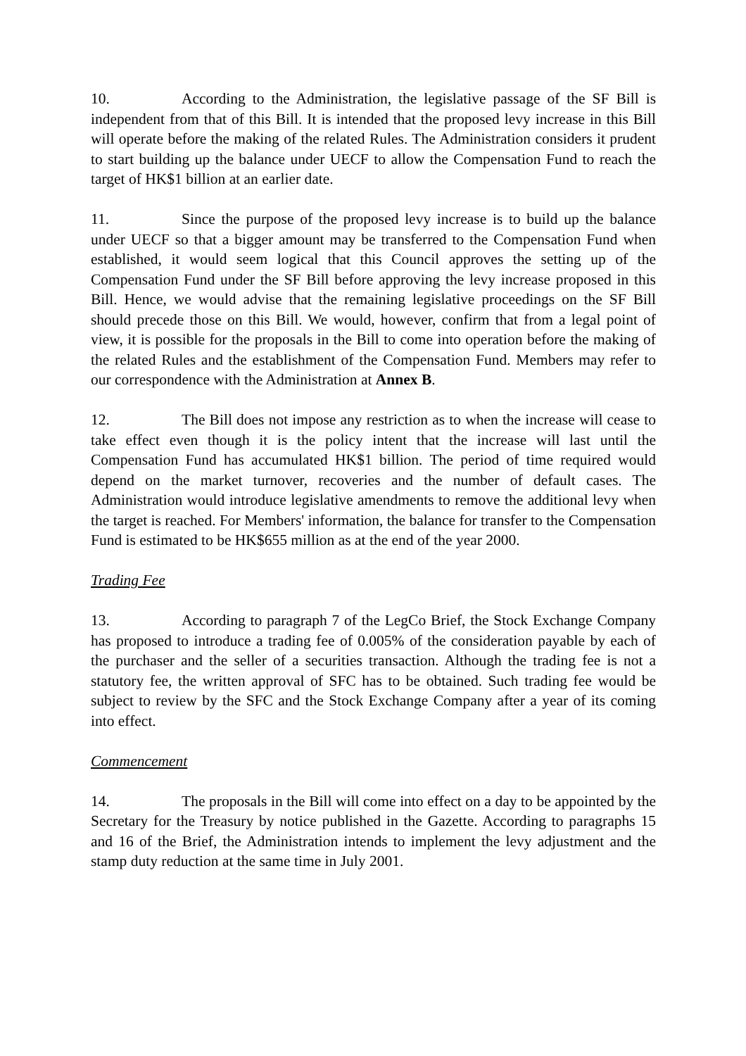10. According to the Administration, the legislative passage of the SF Bill is independent from that of this Bill. It is intended that the proposed levy increase in this Bill will operate before the making of the related Rules. The Administration considers it prudent to start building up the balance under UECF to allow the Compensation Fund to reach the target of HK$1 billion at an earlier date.
11. Since the purpose of the proposed levy increase is to build up the balance under UECF so that a bigger amount may be transferred to the Compensation Fund when established, it would seem logical that this Council approves the setting up of the Compensation Fund under the SF Bill before approving the levy increase proposed in this Bill. Hence, we would advise that the remaining legislative proceedings on the SF Bill should precede those on this Bill. We would, however, confirm that from a legal point of view, it is possible for the proposals in the Bill to come into operation before the making of the related Rules and the establishment of the Compensation Fund. Members may refer to our correspondence with the Administration at Annex B.
12. The Bill does not impose any restriction as to when the increase will cease to take effect even though it is the policy intent that the increase will last until the Compensation Fund has accumulated HK$1 billion. The period of time required would depend on the market turnover, recoveries and the number of default cases. The Administration would introduce legislative amendments to remove the additional levy when the target is reached. For Members' information, the balance for transfer to the Compensation Fund is estimated to be HK$655 million as at the end of the year 2000.
Trading Fee
13. According to paragraph 7 of the LegCo Brief, the Stock Exchange Company has proposed to introduce a trading fee of 0.005% of the consideration payable by each of the purchaser and the seller of a securities transaction. Although the trading fee is not a statutory fee, the written approval of SFC has to be obtained. Such trading fee would be subject to review by the SFC and the Stock Exchange Company after a year of its coming into effect.
Commencement
14. The proposals in the Bill will come into effect on a day to be appointed by the Secretary for the Treasury by notice published in the Gazette. According to paragraphs 15 and 16 of the Brief, the Administration intends to implement the levy adjustment and the stamp duty reduction at the same time in July 2001.